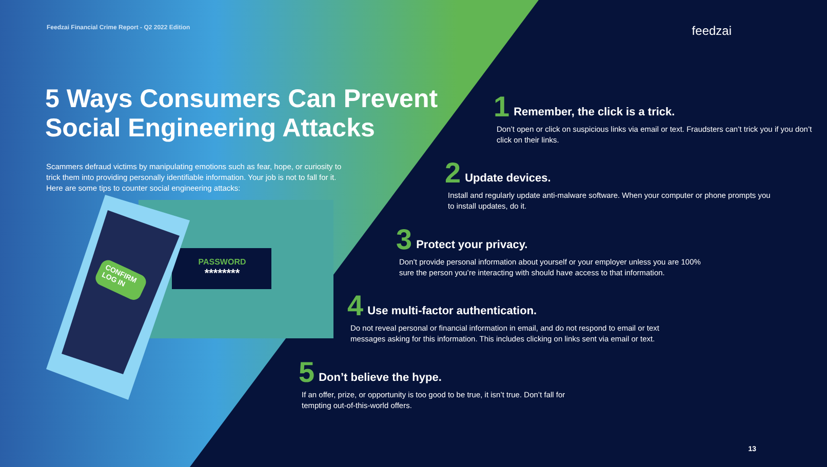Feedzai Financial Crime Report - Q2 2022 Edition feedzai
5 Ways Consumers Can Prevent Social Engineering Attacks
Scammers defraud victims by manipulating emotions such as fear, hope, or curiosity to trick them into providing personally identifiable information. Your job is not to fall for it. Here are some tips to counter social engineering attacks:
PASSWORD
********
CONFIRM
LOG IN
1 Remember, the click is a trick.
Don’t open or click on suspicious links via email or text. Fraudsters can’t trick you if you don’t click on their links.
2 Update devices.
Install and regularly update anti-malware software. When your computer or phone prompts you to install updates, do it.
3 Protect your privacy.
Don’t provide personal information about yourself or your employer unless you are 100% sure the person you’re interacting with should have access to that information.
4 Use multi-factor authentication.
Do not reveal personal or financial information in email, and do not respond to email or text messages asking for this information. This includes clicking on links sent via email or text.
5 Don’t believe the hype.
If an offer, prize, or opportunity is too good to be true, it isn’t true. Don’t fall for tempting out-of-this-world offers.
13